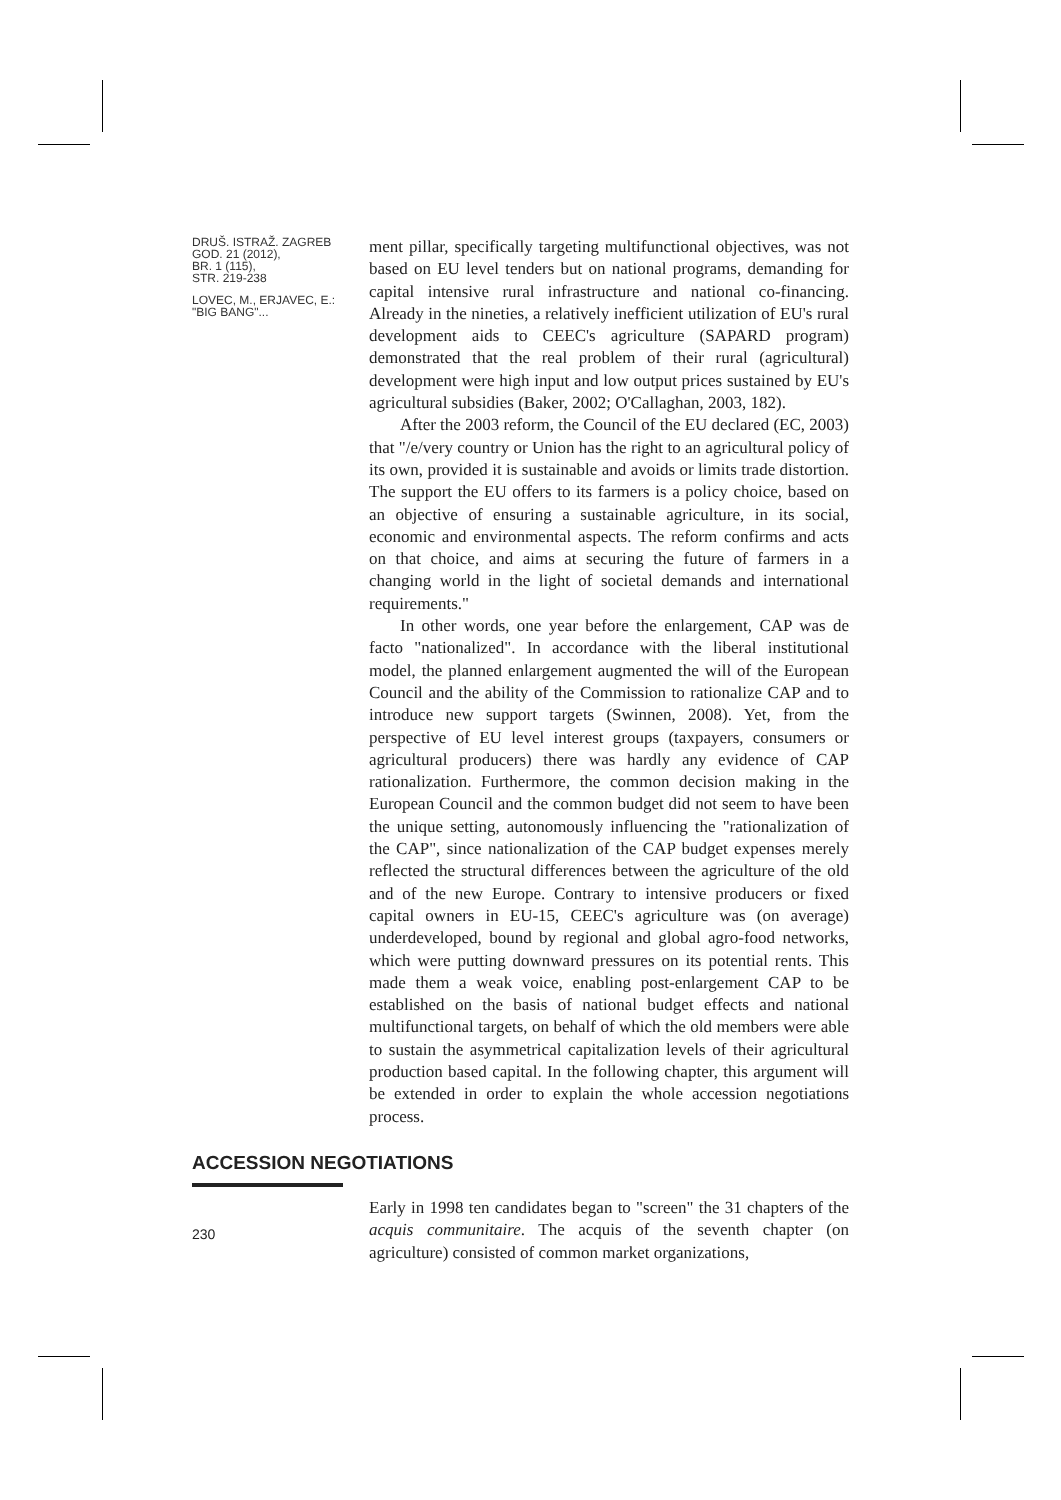DRUŠ. ISTRAŽ. ZAGREB
GOD. 21 (2012),
BR. 1 (115),
STR. 219-238
LOVEC, M., ERJAVEC, E.:
"BIG BANG"...
ment pillar, specifically targeting multifunctional objectives, was not based on EU level tenders but on national programs, demanding for capital intensive rural infrastructure and national co-financing. Already in the nineties, a relatively inefficient utilization of EU's rural development aids to CEEC's agriculture (SAPARD program) demonstrated that the real problem of their rural (agricultural) development were high input and low output prices sustained by EU's agricultural subsidies (Baker, 2002; O'Callaghan, 2003, 182).
After the 2003 reform, the Council of the EU declared (EC, 2003) that "/e/very country or Union has the right to an agricultural policy of its own, provided it is sustainable and avoids or limits trade distortion. The support the EU offers to its farmers is a policy choice, based on an objective of ensuring a sustainable agriculture, in its social, economic and environmental aspects. The reform confirms and acts on that choice, and aims at securing the future of farmers in a changing world in the light of societal demands and international requirements."
In other words, one year before the enlargement, CAP was de facto "nationalized". In accordance with the liberal institutional model, the planned enlargement augmented the will of the European Council and the ability of the Commission to rationalize CAP and to introduce new support targets (Swinnen, 2008). Yet, from the perspective of EU level interest groups (taxpayers, consumers or agricultural producers) there was hardly any evidence of CAP rationalization. Furthermore, the common decision making in the European Council and the common budget did not seem to have been the unique setting, autonomously influencing the "rationalization of the CAP", since nationalization of the CAP budget expenses merely reflected the structural differences between the agriculture of the old and of the new Europe. Contrary to intensive producers or fixed capital owners in EU-15, CEEC's agriculture was (on average) underdeveloped, bound by regional and global agro-food networks, which were putting downward pressures on its potential rents. This made them a weak voice, enabling post-enlargement CAP to be established on the basis of national budget effects and national multifunctional targets, on behalf of which the old members were able to sustain the asymmetrical capitalization levels of their agricultural production based capital. In the following chapter, this argument will be extended in order to explain the whole accession negotiations process.
ACCESSION NEGOTIATIONS
Early in 1998 ten candidates began to "screen" the 31 chapters of the acquis communitaire. The acquis of the seventh chapter (on agriculture) consisted of common market organizations,
230